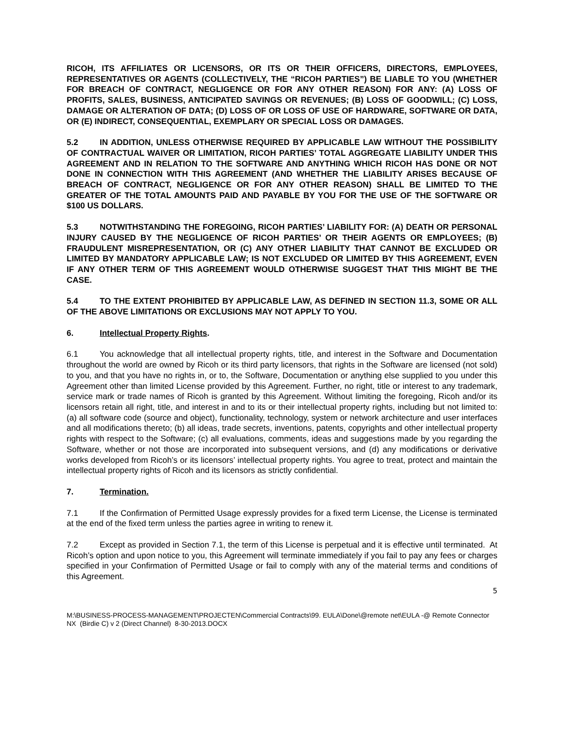RICOH, ITS AFFILIATES OR LICENSORS, OR ITS OR THEIR OFFICERS, DIRECTORS, EMPLOYEES, REPRESENTATIVES OR AGENTS (COLLECTIVELY, THE “RICOH PARTIES”) BE LIABLE TO YOU (WHETHER FOR BREACH OF CONTRACT, NEGLIGENCE OR FOR ANY OTHER REASON) FOR ANY: (A) LOSS OF PROFITS, SALES, BUSINESS, ANTICIPATED SAVINGS OR REVENUES; (B) LOSS OF GOODWILL; (C) LOSS, DAMAGE OR ALTERATION OF DATA; (D) LOSS OF OR LOSS OF USE OF HARDWARE, SOFTWARE OR DATA, OR (E) INDIRECT, CONSEQUENTIAL, EXEMPLARY OR SPECIAL LOSS OR DAMAGES.
5.2 IN ADDITION, UNLESS OTHERWISE REQUIRED BY APPLICABLE LAW WITHOUT THE POSSIBILITY OF CONTRACTUAL WAIVER OR LIMITATION, RICOH PARTIES’ TOTAL AGGREGATE LIABILITY UNDER THIS AGREEMENT AND IN RELATION TO THE SOFTWARE AND ANYTHING WHICH RICOH HAS DONE OR NOT DONE IN CONNECTION WITH THIS AGREEMENT (AND WHETHER THE LIABILITY ARISES BECAUSE OF BREACH OF CONTRACT, NEGLIGENCE OR FOR ANY OTHER REASON) SHALL BE LIMITED TO THE GREATER OF THE TOTAL AMOUNTS PAID AND PAYABLE BY YOU FOR THE USE OF THE SOFTWARE OR $100 US DOLLARS.
5.3 NOTWITHSTANDING THE FOREGOING, RICOH PARTIES’ LIABILITY FOR: (A) DEATH OR PERSONAL INJURY CAUSED BY THE NEGLIGENCE OF RICOH PARTIES’ OR THEIR AGENTS OR EMPLOYEES; (B) FRAUDULENT MISREPRESENTATION, OR (C) ANY OTHER LIABILITY THAT CANNOT BE EXCLUDED OR LIMITED BY MANDATORY APPLICABLE LAW; IS NOT EXCLUDED OR LIMITED BY THIS AGREEMENT, EVEN IF ANY OTHER TERM OF THIS AGREEMENT WOULD OTHERWISE SUGGEST THAT THIS MIGHT BE THE CASE.
5.4 TO THE EXTENT PROHIBITED BY APPLICABLE LAW, AS DEFINED IN SECTION 11.3, SOME OR ALL OF THE ABOVE LIMITATIONS OR EXCLUSIONS MAY NOT APPLY TO YOU.
6. Intellectual Property Rights.
6.1 You acknowledge that all intellectual property rights, title, and interest in the Software and Documentation throughout the world are owned by Ricoh or its third party licensors, that rights in the Software are licensed (not sold) to you, and that you have no rights in, or to, the Software, Documentation or anything else supplied to you under this Agreement other than limited License provided by this Agreement. Further, no right, title or interest to any trademark, service mark or trade names of Ricoh is granted by this Agreement. Without limiting the foregoing, Ricoh and/or its licensors retain all right, title, and interest in and to its or their intellectual property rights, including but not limited to: (a) all software code (source and object), functionality, technology, system or network architecture and user interfaces and all modifications thereto; (b) all ideas, trade secrets, inventions, patents, copyrights and other intellectual property rights with respect to the Software; (c) all evaluations, comments, ideas and suggestions made by you regarding the Software, whether or not those are incorporated into subsequent versions, and (d) any modifications or derivative works developed from Ricoh’s or its licensors’ intellectual property rights. You agree to treat, protect and maintain the intellectual property rights of Ricoh and its licensors as strictly confidential.
7. Termination.
7.1 If the Confirmation of Permitted Usage expressly provides for a fixed term License, the License is terminated at the end of the fixed term unless the parties agree in writing to renew it.
7.2 Except as provided in Section 7.1, the term of this License is perpetual and it is effective until terminated. At Ricoh’s option and upon notice to you, this Agreement will terminate immediately if you fail to pay any fees or charges specified in your Confirmation of Permitted Usage or fail to comply with any of the material terms and conditions of this Agreement.
5
M:\BUSINESS-PROCESS-MANAGEMENT\PROJECTEN\Commercial Contracts\99. EULA\Done\@remote net\EULA -@ Remote Connector NX (Birdie C) v 2 (Direct Channel) 8-30-2013.DOCX